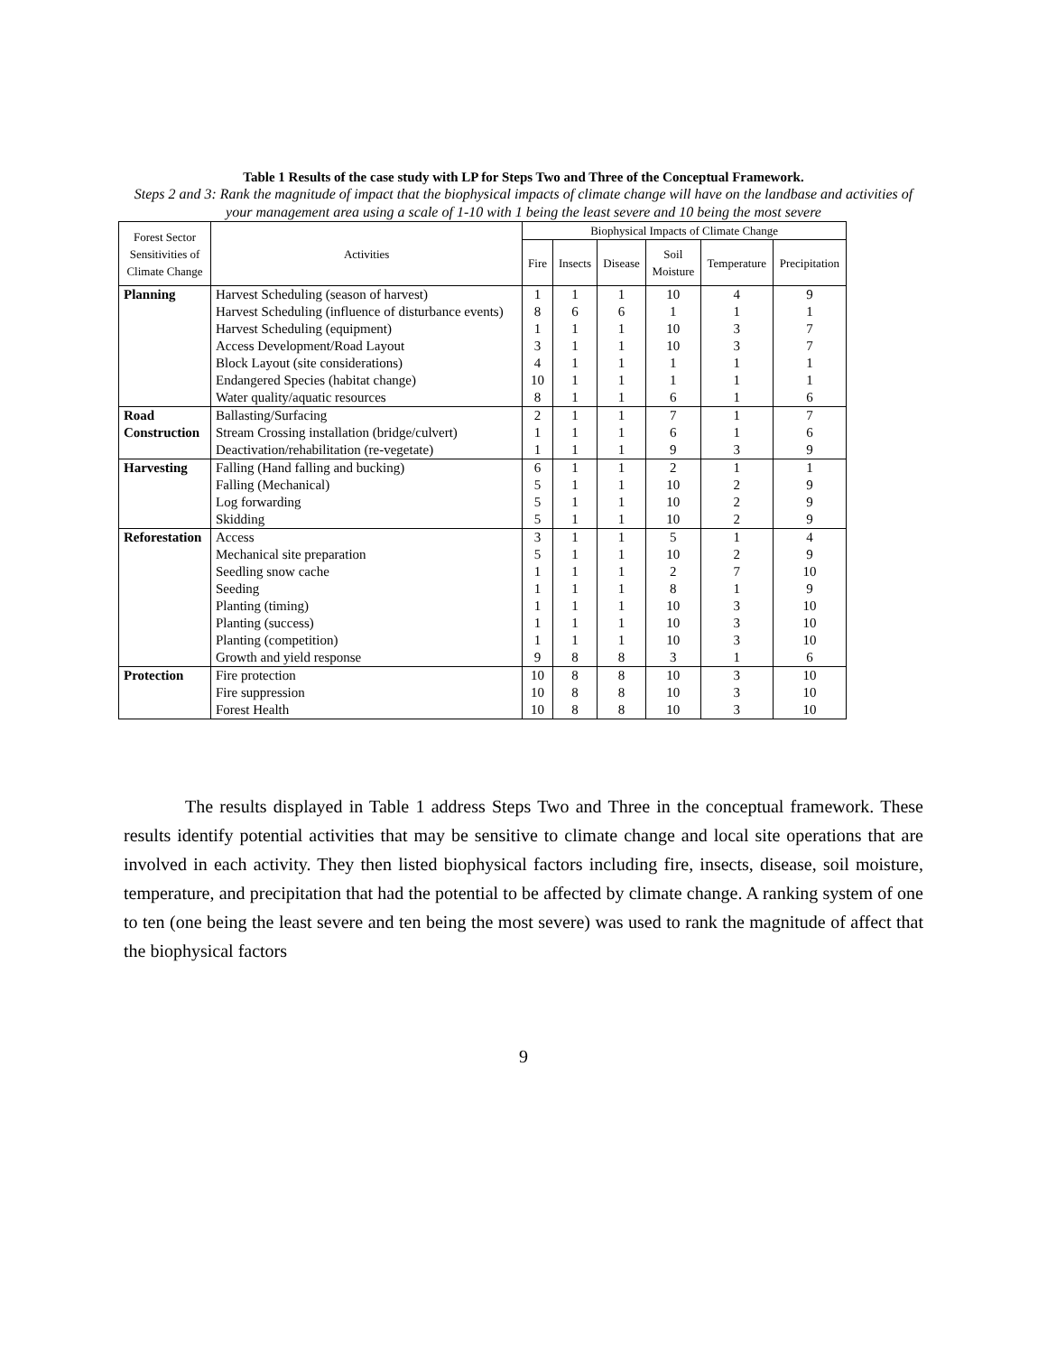Table 1 Results of the case study with LP for Steps Two and Three of the Conceptual Framework.
Steps 2 and 3: Rank the magnitude of impact that the biophysical impacts of climate change will have on the landbase and activities of your management area using a scale of 1-10 with 1 being the least severe and 10 being the most severe
| Forest Sector Sensitivities of Climate Change | Activities | Biophysical Impacts of Climate Change | | | | | |
| --- | --- | --- | --- | --- | --- | --- | --- |
| | | Fire | Insects | Disease | Soil Moisture | Temperature | Precipitation |
| Planning | Harvest Scheduling (season of harvest) | 1 | 1 | 1 | 10 | 4 | 9 |
| | Harvest Scheduling (influence of disturbance events) | 8 | 6 | 6 | 1 | 1 | 1 |
| | Harvest Scheduling (equipment) | 1 | 1 | 1 | 10 | 3 | 7 |
| | Access Development/Road Layout | 3 | 1 | 1 | 10 | 3 | 7 |
| | Block Layout (site considerations) | 4 | 1 | 1 | 1 | 1 | 1 |
| | Endangered Species (habitat change) | 10 | 1 | 1 | 1 | 1 | 1 |
| | Water quality/aquatic resources | 8 | 1 | 1 | 6 | 1 | 6 |
| Road Construction | Ballasting/Surfacing | 2 | 1 | 1 | 7 | 1 | 7 |
| | Stream Crossing installation (bridge/culvert) | 1 | 1 | 1 | 6 | 1 | 6 |
| | Deactivation/rehabilitation (re-vegetate) | 1 | 1 | 1 | 9 | 3 | 9 |
| Harvesting | Falling (Hand falling and bucking) | 6 | 1 | 1 | 2 | 1 | 1 |
| | Falling (Mechanical) | 5 | 1 | 1 | 10 | 2 | 9 |
| | Log forwarding | 5 | 1 | 1 | 10 | 2 | 9 |
| | Skidding | 5 | 1 | 1 | 10 | 2 | 9 |
| Reforestation | Access | 3 | 1 | 1 | 5 | 1 | 4 |
| | Mechanical site preparation | 5 | 1 | 1 | 10 | 2 | 9 |
| | Seedling snow cache | 1 | 1 | 1 | 2 | 7 | 10 |
| | Seeding | 1 | 1 | 1 | 8 | 1 | 9 |
| | Planting (timing) | 1 | 1 | 1 | 10 | 3 | 10 |
| | Planting (success) | 1 | 1 | 1 | 10 | 3 | 10 |
| | Planting (competition) | 1 | 1 | 1 | 10 | 3 | 10 |
| | Growth and yield response | 9 | 8 | 8 | 3 | 1 | 6 |
| Protection | Fire protection | 10 | 8 | 8 | 10 | 3 | 10 |
| | Fire suppression | 10 | 8 | 8 | 10 | 3 | 10 |
| | Forest Health | 10 | 8 | 8 | 10 | 3 | 10 |
The results displayed in Table 1 address Steps Two and Three in the conceptual framework. These results identify potential activities that may be sensitive to climate change and local site operations that are involved in each activity. They then listed biophysical factors including fire, insects, disease, soil moisture, temperature, and precipitation that had the potential to be affected by climate change. A ranking system of one to ten (one being the least severe and ten being the most severe) was used to rank the magnitude of affect that the biophysical factors
9